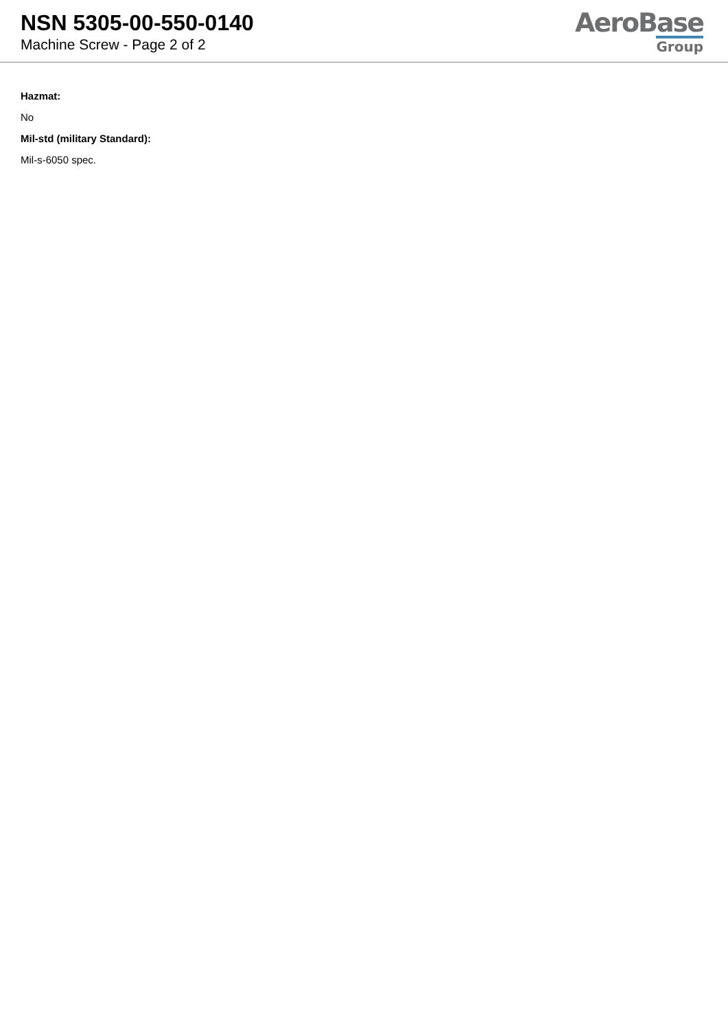NSN 5305-00-550-0140
Machine Screw - Page 2 of 2
AeroBase
Group
Hazmat:
No
Mil-std (military Standard):
Mil-s-6050 spec.